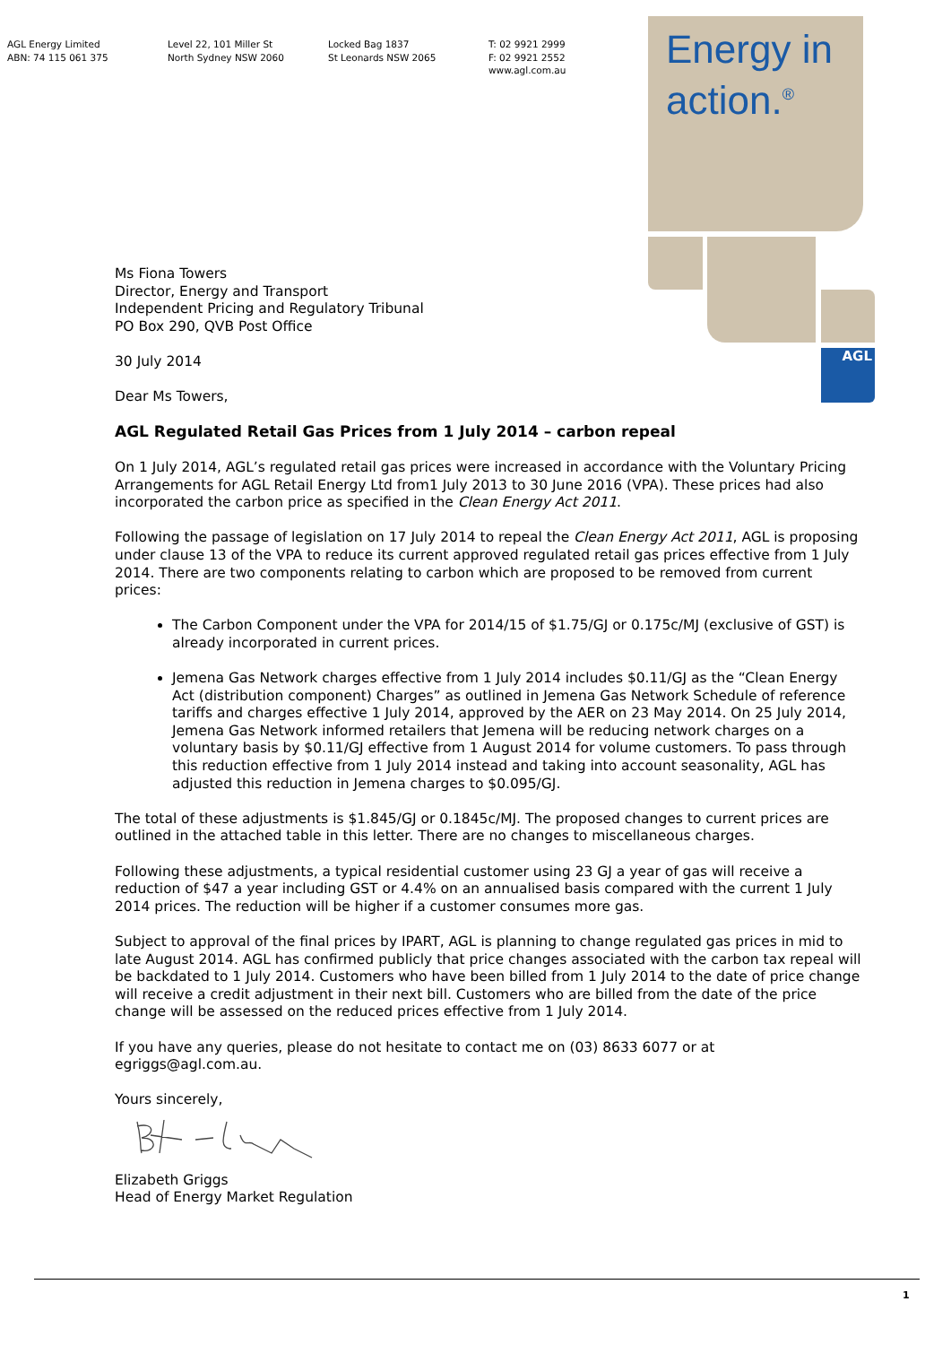AGL Energy Limited
ABN: 74 115 061 375
Level 22, 101 Miller St
North Sydney NSW 2060
Locked Bag 1837
St Leonards NSW 2065
T: 02 9921 2999
F: 02 9921 2552
www.agl.com.au
Energy in
action.<sup>®</sup>
AGL
Ms Fiona Towers
Director, Energy and Transport
Independent Pricing and Regulatory Tribunal
PO Box 290, QVB Post Office
30 July 2014
Dear Ms Towers,
AGL Regulated Retail Gas Prices from 1 July 2014 – carbon repeal
On 1 July 2014, AGL’s regulated retail gas prices were increased in accordance with the Voluntary Pricing Arrangements for AGL Retail Energy Ltd from1 July 2013 to 30 June 2016 (VPA). These prices had also incorporated the carbon price as specified in the Clean Energy Act 2011.
Following the passage of legislation on 17 July 2014 to repeal the Clean Energy Act 2011, AGL is proposing under clause 13 of the VPA to reduce its current approved regulated retail gas prices effective from 1 July 2014. There are two components relating to carbon which are proposed to be removed from current prices:
The Carbon Component under the VPA for 2014/15 of $1.75/GJ or 0.175c/MJ (exclusive of GST) is already incorporated in current prices.
Jemena Gas Network charges effective from 1 July 2014 includes $0.11/GJ as the “Clean Energy Act (distribution component) Charges” as outlined in Jemena Gas Network Schedule of reference tariffs and charges effective 1 July 2014, approved by the AER on 23 May 2014. On 25 July 2014, Jemena Gas Network informed retailers that Jemena will be reducing network charges on a voluntary basis by $0.11/GJ effective from 1 August 2014 for volume customers. To pass through this reduction effective from 1 July 2014 instead and taking into account seasonality, AGL has adjusted this reduction in Jemena charges to $0.095/GJ.
The total of these adjustments is $1.845/GJ or 0.1845c/MJ. The proposed changes to current prices are outlined in the attached table in this letter. There are no changes to miscellaneous charges.
Following these adjustments, a typical residential customer using 23 GJ a year of gas will receive a reduction of $47 a year including GST or 4.4% on an annualised basis compared with the current 1 July 2014 prices. The reduction will be higher if a customer consumes more gas.
Subject to approval of the final prices by IPART, AGL is planning to change regulated gas prices in mid to late August 2014. AGL has confirmed publicly that price changes associated with the carbon tax repeal will be backdated to 1 July 2014. Customers who have been billed from 1 July 2014 to the date of price change will receive a credit adjustment in their next bill. Customers who are billed from the date of the price change will be assessed on the reduced prices effective from 1 July 2014.
If you have any queries, please do not hesitate to contact me on (03) 8633 6077 or at egriggs@agl.com.au.
Yours sincerely,
Elizabeth Griggs
Head of Energy Market Regulation
1